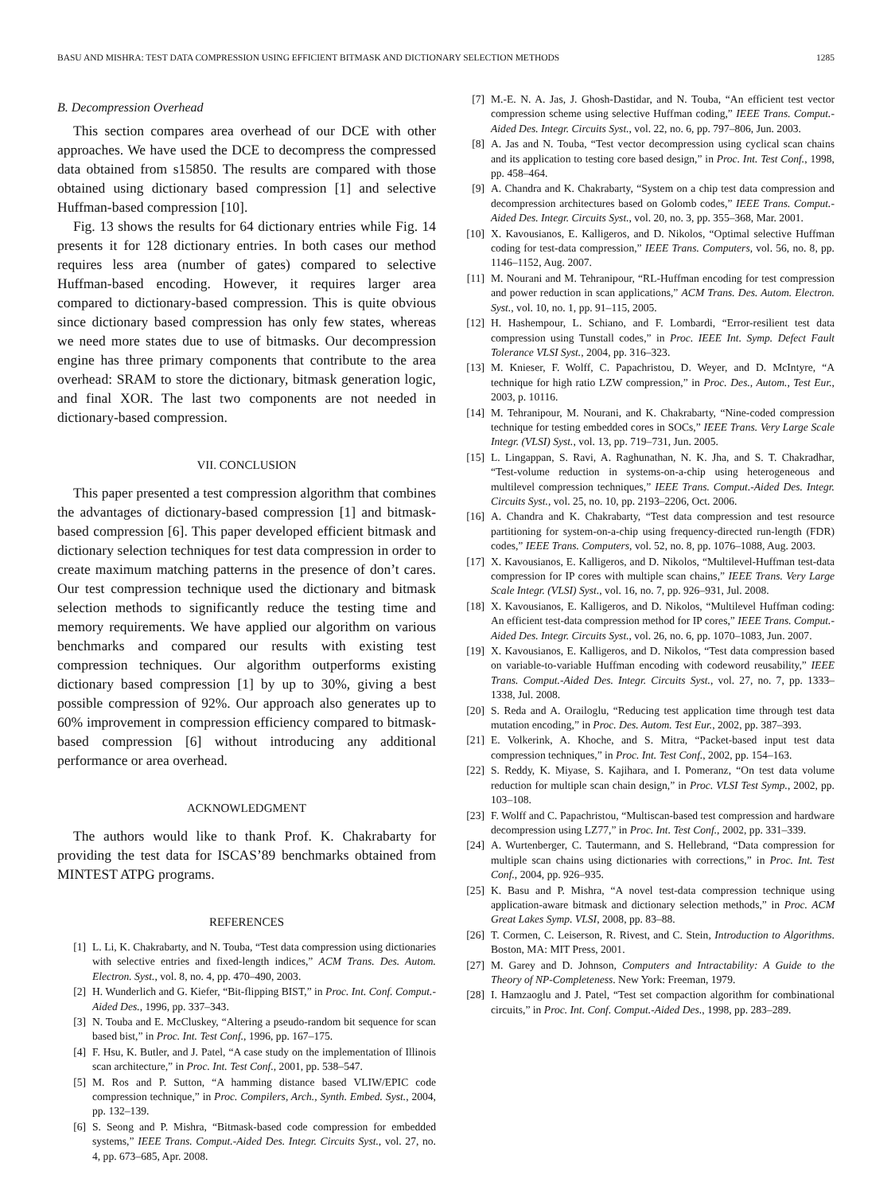BASU AND MISHRA: TEST DATA COMPRESSION USING EFFICIENT BITMASK AND DICTIONARY SELECTION METHODS 1285
B. Decompression Overhead
This section compares area overhead of our DCE with other approaches. We have used the DCE to decompress the compressed data obtained from s15850. The results are compared with those obtained using dictionary based compression [1] and selective Huffman-based compression [10].
Fig. 13 shows the results for 64 dictionary entries while Fig. 14 presents it for 128 dictionary entries. In both cases our method requires less area (number of gates) compared to selective Huffman-based encoding. However, it requires larger area compared to dictionary-based compression. This is quite obvious since dictionary based compression has only few states, whereas we need more states due to use of bitmasks. Our decompression engine has three primary components that contribute to the area overhead: SRAM to store the dictionary, bitmask generation logic, and final XOR. The last two components are not needed in dictionary-based compression.
VII. CONCLUSION
This paper presented a test compression algorithm that combines the advantages of dictionary-based compression [1] and bitmask-based compression [6]. This paper developed efficient bitmask and dictionary selection techniques for test data compression in order to create maximum matching patterns in the presence of don’t cares. Our test compression technique used the dictionary and bitmask selection methods to significantly reduce the testing time and memory requirements. We have applied our algorithm on various benchmarks and compared our results with existing test compression techniques. Our algorithm outperforms existing dictionary based compression [1] by up to 30%, giving a best possible compression of 92%. Our approach also generates up to 60% improvement in compression efficiency compared to bitmask-based compression [6] without introducing any additional performance or area overhead.
ACKNOWLEDGMENT
The authors would like to thank Prof. K. Chakrabarty for providing the test data for ISCAS’89 benchmarks obtained from MINTEST ATPG programs.
REFERENCES
[1] L. Li, K. Chakrabarty, and N. Touba, “Test data compression using dictionaries with selective entries and fixed-length indices,” ACM Trans. Des. Autom. Electron. Syst., vol. 8, no. 4, pp. 470–490, 2003.
[2] H. Wunderlich and G. Kiefer, “Bit-flipping BIST,” in Proc. Int. Conf. Comput.-Aided Des., 1996, pp. 337–343.
[3] N. Touba and E. McCluskey, “Altering a pseudo-random bit sequence for scan based bist,” in Proc. Int. Test Conf., 1996, pp. 167–175.
[4] F. Hsu, K. Butler, and J. Patel, “A case study on the implementation of Illinois scan architecture,” in Proc. Int. Test Conf., 2001, pp. 538–547.
[5] M. Ros and P. Sutton, “A hamming distance based VLIW/EPIC code compression technique,” in Proc. Compilers, Arch., Synth. Embed. Syst., 2004, pp. 132–139.
[6] S. Seong and P. Mishra, “Bitmask-based code compression for embedded systems,” IEEE Trans. Comput.-Aided Des. Integr. Circuits Syst., vol. 27, no. 4, pp. 673–685, Apr. 2008.
[7] M.-E. N. A. Jas, J. Ghosh-Dastidar, and N. Touba, “An efficient test vector compression scheme using selective Huffman coding,” IEEE Trans. Comput.-Aided Des. Integr. Circuits Syst., vol. 22, no. 6, pp. 797–806, Jun. 2003.
[8] A. Jas and N. Touba, “Test vector decompression using cyclical scan chains and its application to testing core based design,” in Proc. Int. Test Conf., 1998, pp. 458–464.
[9] A. Chandra and K. Chakrabarty, “System on a chip test data compression and decompression architectures based on Golomb codes,” IEEE Trans. Comput.-Aided Des. Integr. Circuits Syst., vol. 20, no. 3, pp. 355–368, Mar. 2001.
[10] X. Kavousianos, E. Kalligeros, and D. Nikolos, “Optimal selective Huffman coding for test-data compression,” IEEE Trans. Computers, vol. 56, no. 8, pp. 1146–1152, Aug. 2007.
[11] M. Nourani and M. Tehranipour, “RL-Huffman encoding for test compression and power reduction in scan applications,” ACM Trans. Des. Autom. Electron. Syst., vol. 10, no. 1, pp. 91–115, 2005.
[12] H. Hashempour, L. Schiano, and F. Lombardi, “Error-resilient test data compression using Tunstall codes,” in Proc. IEEE Int. Symp. Defect Fault Tolerance VLSI Syst., 2004, pp. 316–323.
[13] M. Knieser, F. Wolff, C. Papachristou, D. Weyer, and D. McIntyre, “A technique for high ratio LZW compression,” in Proc. Des., Autom., Test Eur., 2003, p. 10116.
[14] M. Tehranipour, M. Nourani, and K. Chakrabarty, “Nine-coded compression technique for testing embedded cores in SOCs,” IEEE Trans. Very Large Scale Integr. (VLSI) Syst., vol. 13, pp. 719–731, Jun. 2005.
[15] L. Lingappan, S. Ravi, A. Raghunathan, N. K. Jha, and S. T. Chakradhar, “Test-volume reduction in systems-on-a-chip using heterogeneous and multilevel compression techniques,” IEEE Trans. Comput.-Aided Des. Integr. Circuits Syst., vol. 25, no. 10, pp. 2193–2206, Oct. 2006.
[16] A. Chandra and K. Chakrabarty, “Test data compression and test resource partitioning for system-on-a-chip using frequency-directed run-length (FDR) codes,” IEEE Trans. Computers, vol. 52, no. 8, pp. 1076–1088, Aug. 2003.
[17] X. Kavousianos, E. Kalligeros, and D. Nikolos, “Multilevel-Huffman test-data compression for IP cores with multiple scan chains,” IEEE Trans. Very Large Scale Integr. (VLSI) Syst., vol. 16, no. 7, pp. 926–931, Jul. 2008.
[18] X. Kavousianos, E. Kalligeros, and D. Nikolos, “Multilevel Huffman coding: An efficient test-data compression method for IP cores,” IEEE Trans. Comput.-Aided Des. Integr. Circuits Syst., vol. 26, no. 6, pp. 1070–1083, Jun. 2007.
[19] X. Kavousianos, E. Kalligeros, and D. Nikolos, “Test data compression based on variable-to-variable Huffman encoding with codeword reusability,” IEEE Trans. Comput.-Aided Des. Integr. Circuits Syst., vol. 27, no. 7, pp. 1333–1338, Jul. 2008.
[20] S. Reda and A. Orailoglu, “Reducing test application time through test data mutation encoding,” in Proc. Des. Autom. Test Eur., 2002, pp. 387–393.
[21] E. Volkerink, A. Khoche, and S. Mitra, “Packet-based input test data compression techniques,” in Proc. Int. Test Conf., 2002, pp. 154–163.
[22] S. Reddy, K. Miyase, S. Kajihara, and I. Pomeranz, “On test data volume reduction for multiple scan chain design,” in Proc. VLSI Test Symp., 2002, pp. 103–108.
[23] F. Wolff and C. Papachristou, “Multiscan-based test compression and hardware decompression using LZ77,” in Proc. Int. Test Conf., 2002, pp. 331–339.
[24] A. Wurtenberger, C. Tautermann, and S. Hellebrand, “Data compression for multiple scan chains using dictionaries with corrections,” in Proc. Int. Test Conf., 2004, pp. 926–935.
[25] K. Basu and P. Mishra, “A novel test-data compression technique using application-aware bitmask and dictionary selection methods,” in Proc. ACM Great Lakes Symp. VLSI, 2008, pp. 83–88.
[26] T. Cormen, C. Leiserson, R. Rivest, and C. Stein, Introduction to Algorithms. Boston, MA: MIT Press, 2001.
[27] M. Garey and D. Johnson, Computers and Intractability: A Guide to the Theory of NP-Completeness. New York: Freeman, 1979.
[28] I. Hamzaoglu and J. Patel, “Test set compaction algorithm for combinational circuits,” in Proc. Int. Conf. Comput.-Aided Des., 1998, pp. 283–289.